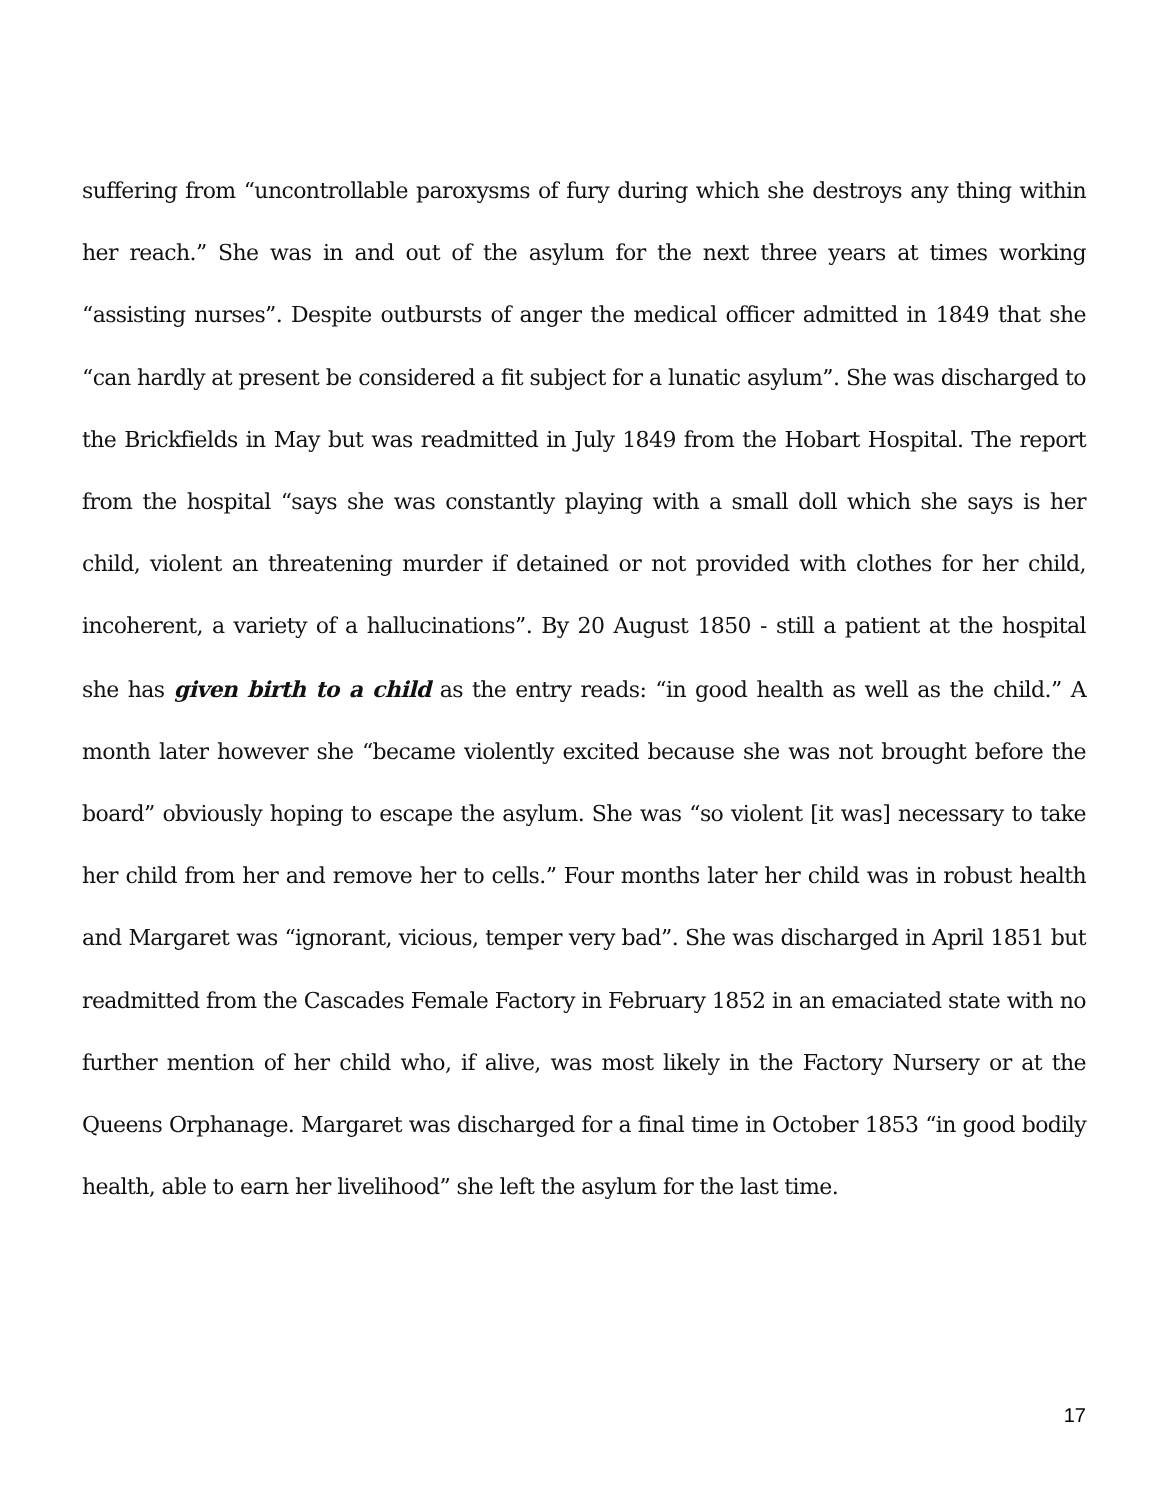suffering from “uncontrollable paroxysms of fury during which she destroys any thing within her reach.” She was in and out of the asylum for the next three years at times working “assisting nurses”. Despite outbursts of anger the medical officer admitted in 1849 that she “can hardly at present be considered a fit subject for a lunatic asylum”. She was discharged to the Brickfields in May but was readmitted in July 1849 from the Hobart Hospital. The report from the hospital “says she was constantly playing with a small doll which she says is her child, violent an threatening murder if detained or not provided with clothes for her child, incoherent, a variety of a hallucinations”. By 20 August 1850 - still a patient at the hospital she has given birth to a child as the entry reads: “in good health as well as the child.” A month later however she “became violently excited because she was not brought before the board” obviously hoping to escape the asylum. She was “so violent [it was] necessary to take her child from her and remove her to cells.” Four months later her child was in robust health and Margaret was “ignorant, vicious, temper very bad”. She was discharged in April 1851 but readmitted from the Cascades Female Factory in February 1852 in an emaciated state with no further mention of her child who, if alive, was most likely in the Factory Nursery or at the Queens Orphanage. Margaret was discharged for a final time in October 1853 “in good bodily health, able to earn her livelihood” she left the asylum for the last time.
17